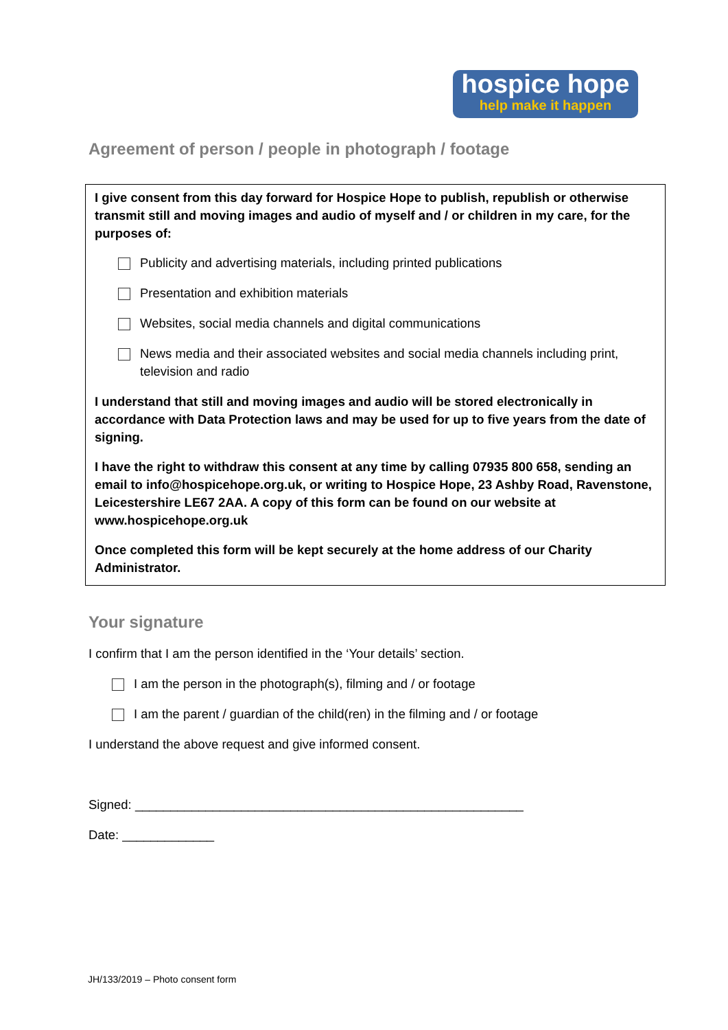hospice hope
help make it happen
Agreement of person / people in photograph / footage
I give consent from this day forward for Hospice Hope to publish, republish or otherwise transmit still and moving images and audio of myself and / or children in my care, for the purposes of:
Publicity and advertising materials, including printed publications
Presentation and exhibition materials
Websites, social media channels and digital communications
News media and their associated websites and social media channels including print, television and radio
I understand that still and moving images and audio will be stored electronically in accordance with Data Protection laws and may be used for up to five years from the date of signing.
I have the right to withdraw this consent at any time by calling 07935 800 658, sending an email to info@hospicehope.org.uk, or writing to Hospice Hope, 23 Ashby Road, Ravenstone, Leicestershire LE67 2AA. A copy of this form can be found on our website at www.hospicehope.org.uk
Once completed this form will be kept securely at the home address of our Charity Administrator.
Your signature
I confirm that I am the person identified in the ‘Your details’ section.
I am the person in the photograph(s), filming and / or footage
I am the parent / guardian of the child(ren) in the filming and / or footage
I understand the above request and give informed consent.
Signed: _______________________________________________________
Date: _____________
JH/133/2019 – Photo consent form